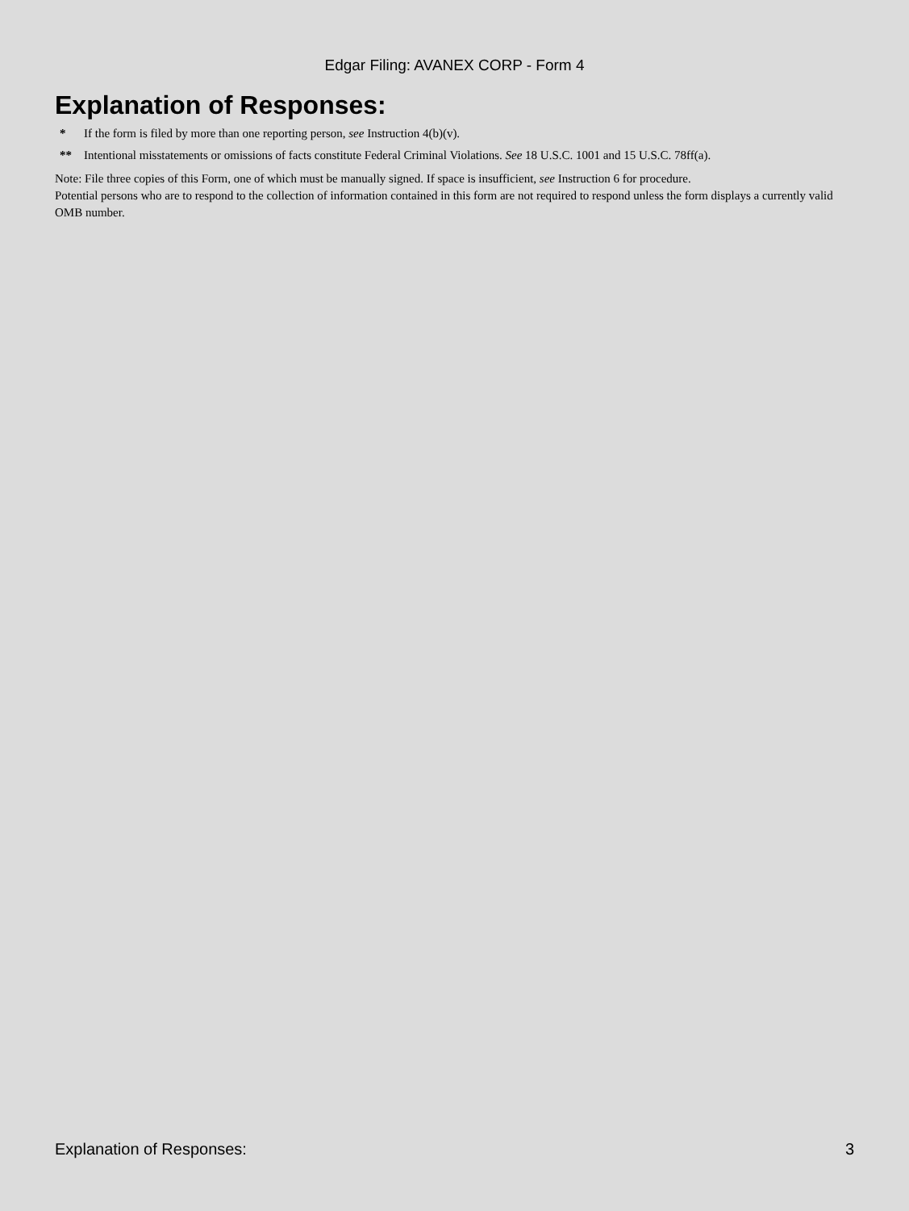Edgar Filing: AVANEX CORP - Form 4
Explanation of Responses:
* If the form is filed by more than one reporting person, see Instruction 4(b)(v).
** Intentional misstatements or omissions of facts constitute Federal Criminal Violations. See 18 U.S.C. 1001 and 15 U.S.C. 78ff(a).
Note: File three copies of this Form, one of which must be manually signed. If space is insufficient, see Instruction 6 for procedure.
Potential persons who are to respond to the collection of information contained in this form are not required to respond unless the form displays a currently valid OMB number.
Explanation of Responses: 3